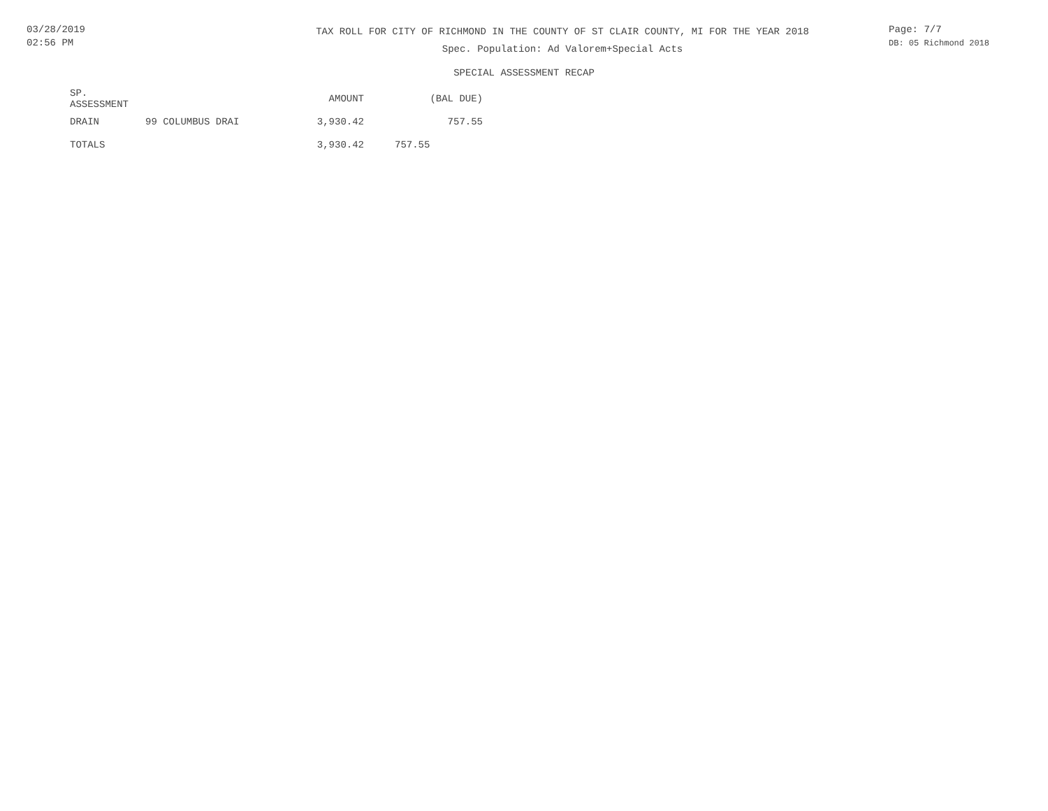03/28/2019
02:56 PM
TAX ROLL FOR CITY OF RICHMOND IN THE COUNTY OF ST CLAIR COUNTY, MI FOR THE YEAR 2018
Spec. Population: Ad Valorem+Special Acts
Page: 7/7
DB: 05 Richmond 2018
SPECIAL ASSESSMENT RECAP
| SP. ASSESSMENT | | AMOUNT | (BAL DUE) |
| --- | --- | --- | --- |
| DRAIN | 99 COLUMBUS DRAI | 3,930.42 | 757.55 |
| TOTALS | | 3,930.42 | 757.55 |